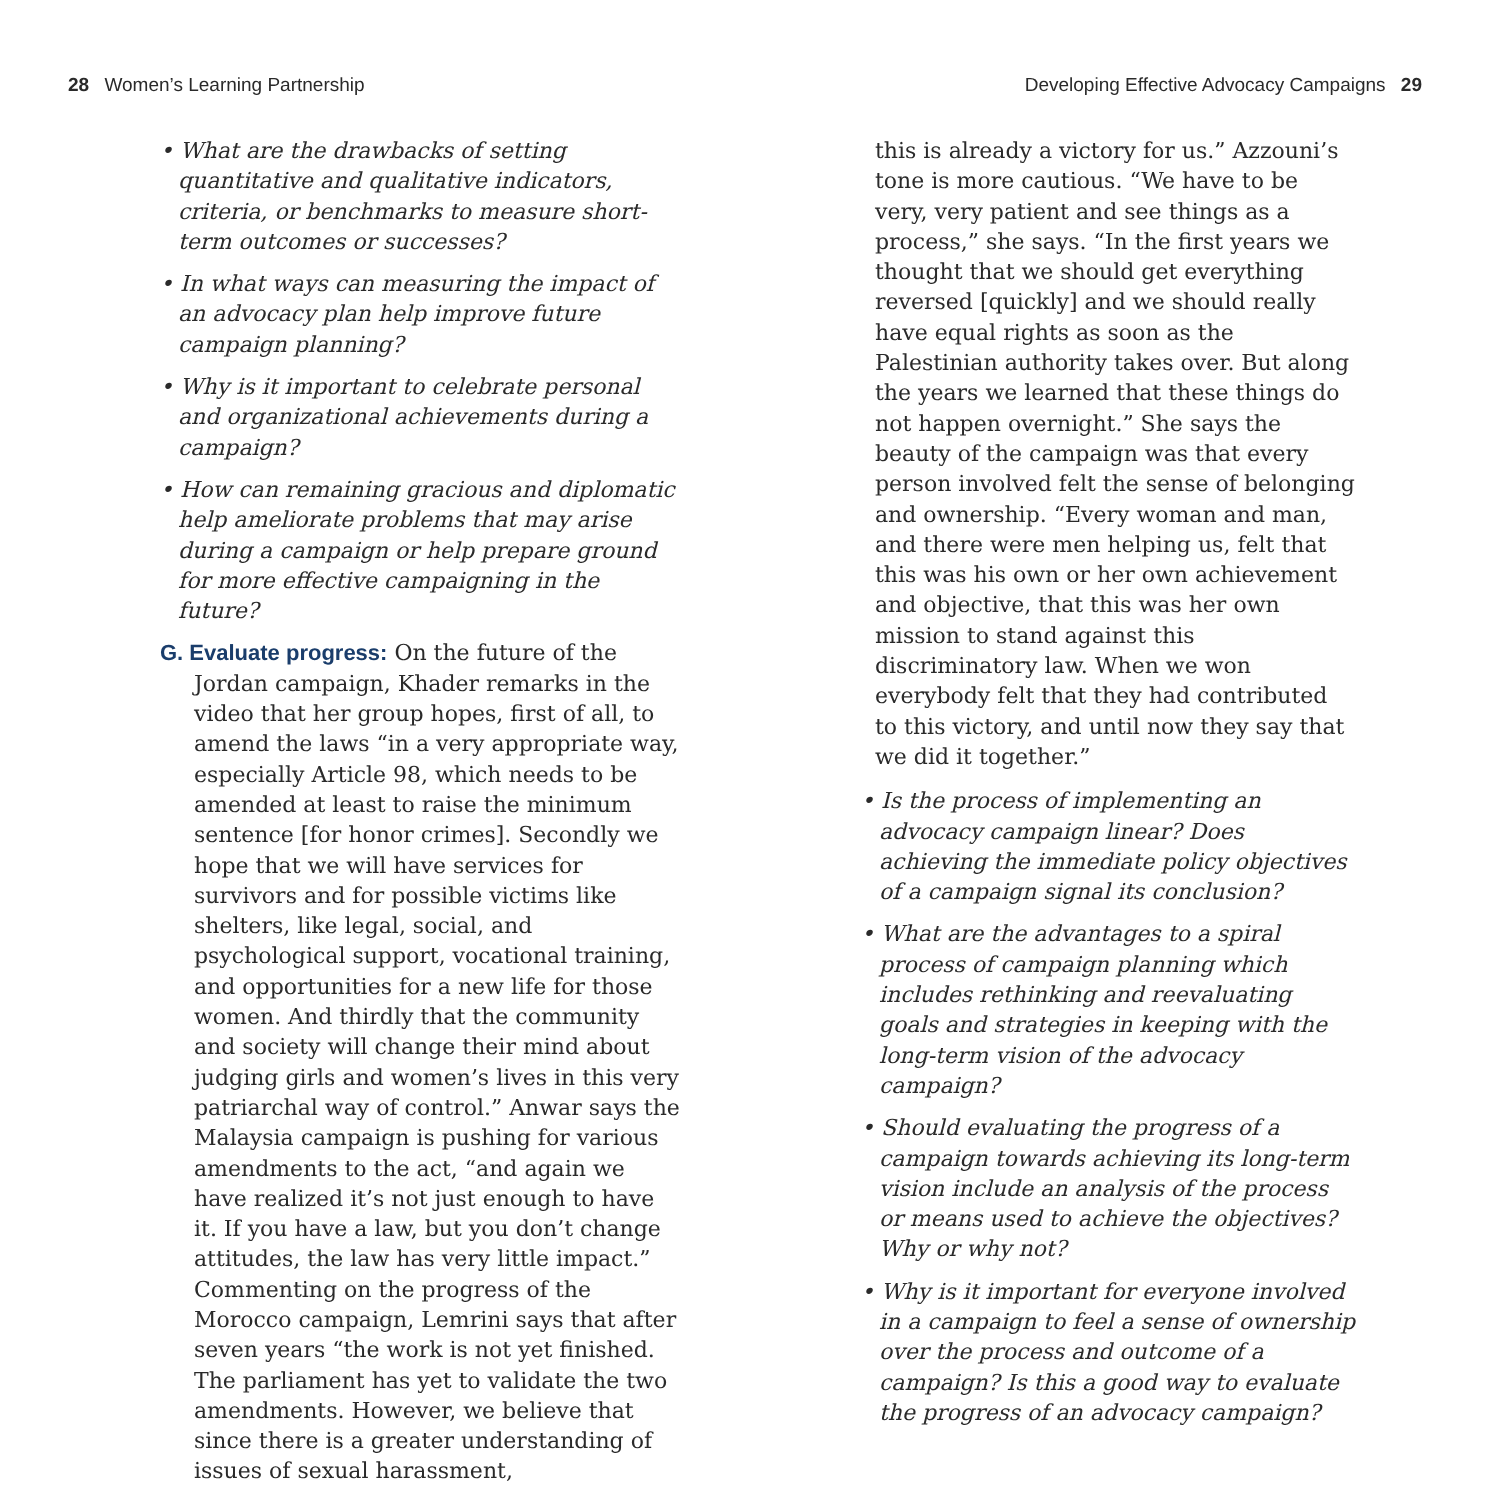28 Women’s Learning Partnership
Developing Effective Advocacy Campaigns 29
• What are the drawbacks of setting quantitative and qualitative indicators, criteria, or benchmarks to measure short-term outcomes or successes?
• In what ways can measuring the impact of an advocacy plan help improve future campaign planning?
• Why is it important to celebrate personal and organizational achievements during a campaign?
• How can remaining gracious and diplomatic help ameliorate problems that may arise during a campaign or help prepare ground for more effective campaigning in the future?
G. Evaluate progress: On the future of the Jordan campaign, Khader remarks in the video that her group hopes, first of all, to amend the laws “in a very appropriate way, especially Article 98, which needs to be amended at least to raise the minimum sentence [for honor crimes]. Secondly we hope that we will have services for survivors and for possible victims like shelters, like legal, social, and psychological support, vocational training, and opportunities for a new life for those women. And thirdly that the community and society will change their mind about judging girls and women’s lives in this very patriarchal way of control.” Anwar says the Malaysia campaign is pushing for various amendments to the act, “and again we have realized it’s not just enough to have it. If you have a law, but you don’t change attitudes, the law has very little impact.” Commenting on the progress of the Morocco campaign, Lemrini says that after seven years “the work is not yet finished. The parliament has yet to validate the two amendments. However, we believe that since there is a greater understanding of issues of sexual harassment,
this is already a victory for us.” Azzouni’s tone is more cautious. “We have to be very, very patient and see things as a process,” she says. “In the first years we thought that we should get everything reversed [quickly] and we should really have equal rights as soon as the Palestinian authority takes over. But along the years we learned that these things do not happen overnight.” She says the beauty of the campaign was that every person involved felt the sense of belonging and ownership. “Every woman and man, and there were men helping us, felt that this was his own or her own achievement and objective, that this was her own mission to stand against this discriminatory law. When we won everybody felt that they had contributed to this victory, and until now they say that we did it together.”
• Is the process of implementing an advocacy campaign linear? Does achieving the immediate policy objectives of a campaign signal its conclusion?
• What are the advantages to a spiral process of campaign planning which includes rethinking and reevaluating goals and strategies in keeping with the long-term vision of the advocacy campaign?
• Should evaluating the progress of a campaign towards achieving its long-term vision include an analysis of the process or means used to achieve the objectives? Why or why not?
• Why is it important for everyone involved in a campaign to feel a sense of ownership over the process and outcome of a campaign? Is this a good way to evaluate the progress of an advocacy campaign?